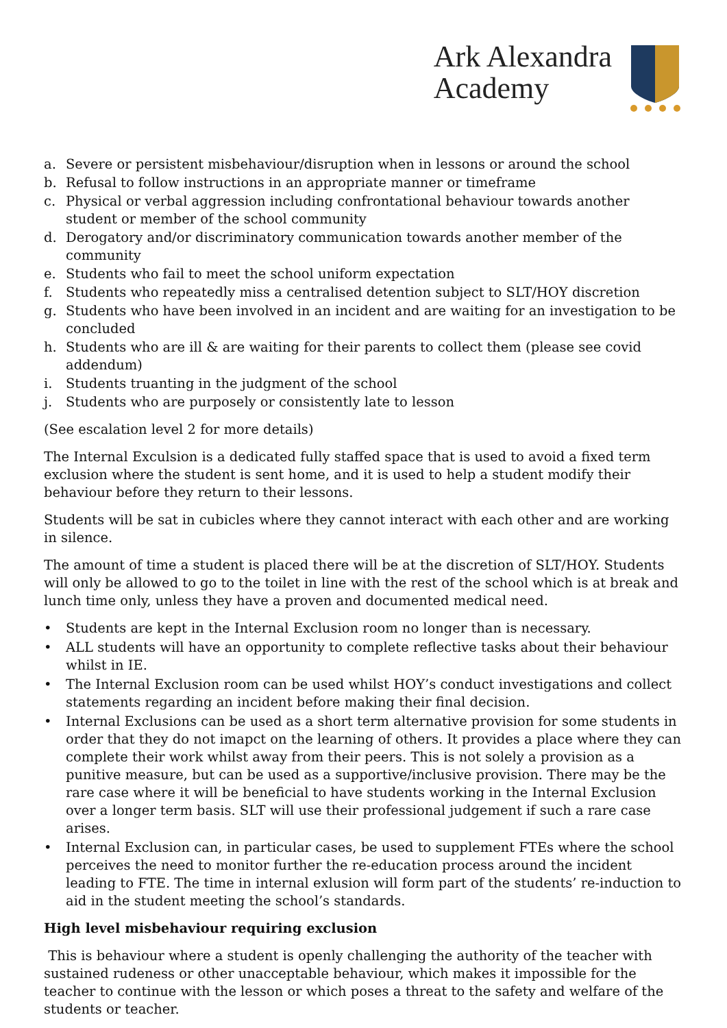Ark Alexandra
Academy
a. Severe or persistent misbehaviour/disruption when in lessons or around the school
b. Refusal to follow instructions in an appropriate manner or timeframe
c. Physical or verbal aggression including confrontational behaviour towards another student or member of the school community
d. Derogatory and/or discriminatory communication towards another member of the community
e. Students who fail to meet the school uniform expectation
f. Students who repeatedly miss a centralised detention subject to SLT/HOY discretion
g. Students who have been involved in an incident and are waiting for an investigation to be concluded
h. Students who are ill & are waiting for their parents to collect them (please see covid addendum)
i. Students truanting in the judgment of the school
j. Students who are purposely or consistently late to lesson
(See escalation level 2 for more details)
The Internal Exculsion is a dedicated fully staffed space that is used to avoid a fixed term exclusion where the student is sent home, and it is used to help a student modify their behaviour before they return to their lessons.
Students will be sat in cubicles where they cannot interact with each other and are working in silence.
The amount of time a student is placed there will be at the discretion of SLT/HOY. Students will only be allowed to go to the toilet in line with the rest of the school which is at break and lunch time only, unless they have a proven and documented medical need.
• Students are kept in the Internal Exclusion room no longer than is necessary.
• ALL students will have an opportunity to complete reflective tasks about their behaviour whilst in IE.
• The Internal Exclusion room can be used whilst HOY’s conduct investigations and collect statements regarding an incident before making their final decision.
• Internal Exclusions can be used as a short term alternative provision for some students in order that they do not imapct on the learning of others. It provides a place where they can complete their work whilst away from their peers. This is not solely a provision as a punitive measure, but can be used as a supportive/inclusive provision. There may be the rare case where it will be beneficial to have students working in the Internal Exclusion over a longer term basis. SLT will use their professional judgement if such a rare case arises.
• Internal Exclusion can, in particular cases, be used to supplement FTEs where the school perceives the need to monitor further the re-education process around the incident leading to FTE. The time in internal exlusion will form part of the students’ re-induction to aid in the student meeting the school’s standards.
High level misbehaviour requiring exclusion
This is behaviour where a student is openly challenging the authority of the teacher with sustained rudeness or other unacceptable behaviour, which makes it impossible for the teacher to continue with the lesson or which poses a threat to the safety and welfare of the students or teacher.